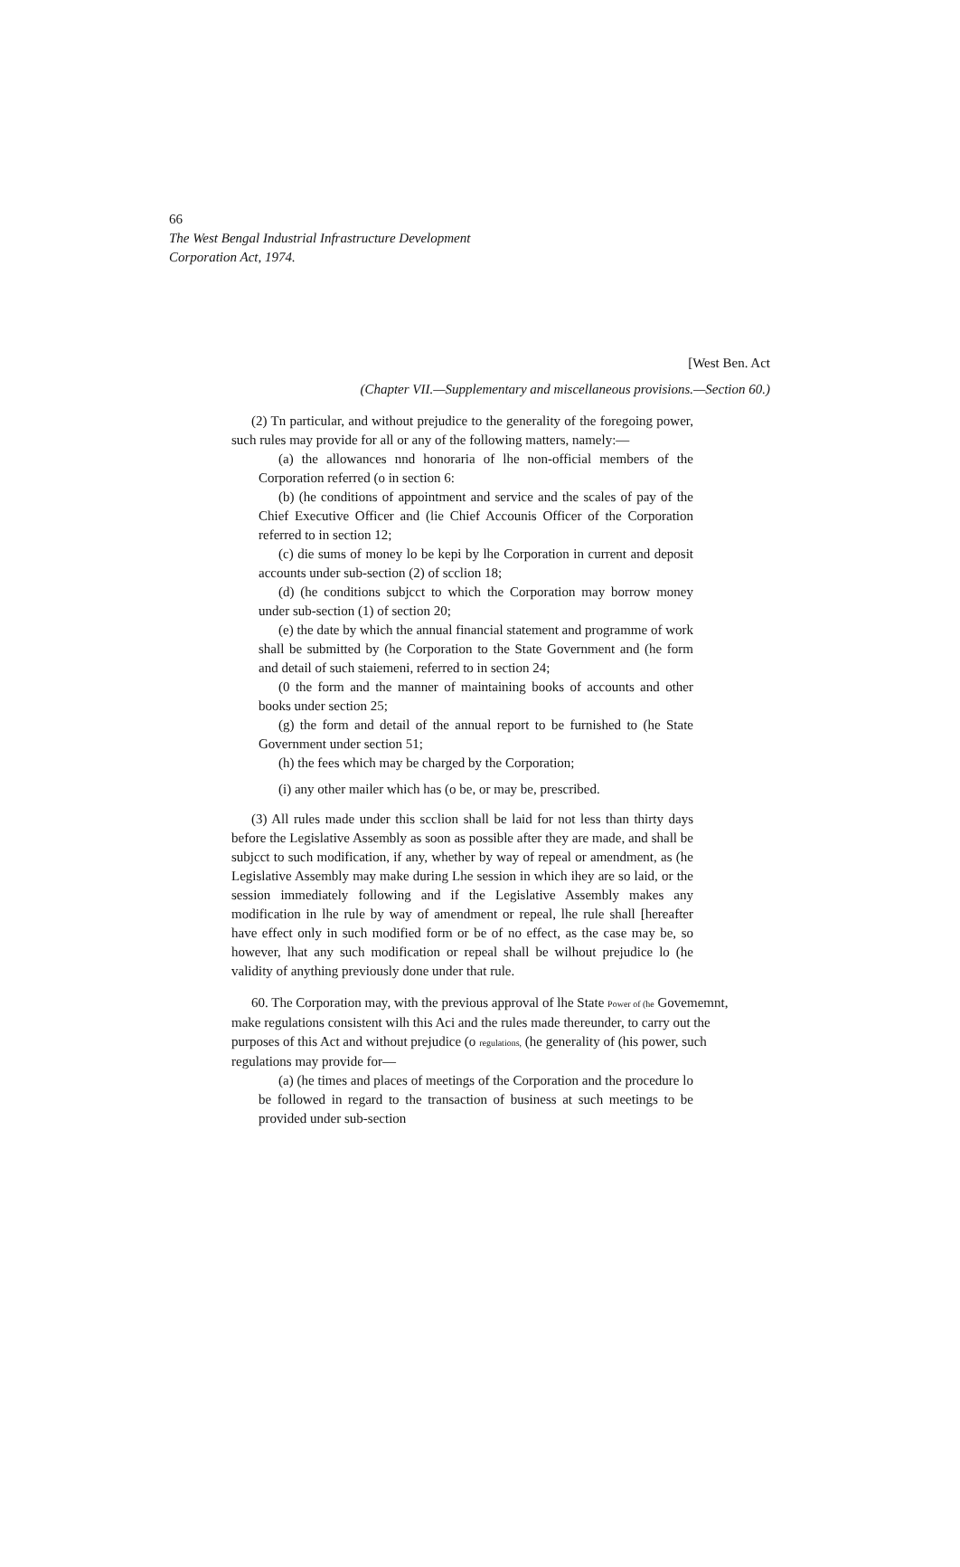66
The West Bengal Industrial Infrastructure Development
Corporation Act, 1974.
[West Ben. Act
(Chapter VII.—Supplementary and miscellaneous provisions.—Section 60.)
(2) Tn particular, and without prejudice to the generality of the foregoing power, such rules may provide for all or any of the following matters, namely:—
(a) the allowances nnd honoraria of lhe non-official members of the Corporation referred (o in section 6:
(b) (he conditions of appointment and service and the scales of pay of the Chief Executive Officer and (lie Chief Accounis Officer of the Corporation referred to in section 12;
(c) die sums of money lo be kepi by lhe Corporation in current and deposit accounts under sub-section (2) of scclion 18;
(d) (he conditions subjcct to which the Corporation may borrow money under sub-section (1) of section 20;
(e) the date by which the annual financial statement and programme of work shall be submitted by (he Corporation to the State Government and (he form and detail of such staiemeni, referred to in section 24;
(0 the form and the manner of maintaining books of accounts and other books under section 25;
(g) the form and detail of the annual report to be furnished to (he State Government under section 51;
(h) the fees which may be charged by the Corporation;
(i) any other mailer which has (o be, or may be, prescribed.
(3) All rules made under this scclion shall be laid for not less than thirty days before the Legislative Assembly as soon as possible after they are made, and shall be subjcct to such modification, if any, whether by way of repeal or amendment, as (he Legislative Assembly may make during Lhe session in which ihey are so laid, or the session immediately following and if the Legislative Assembly makes any modification in lhe rule by way of amendment or repeal, lhe rule shall [hereafter have effect only in such modified form or be of no effect, as the case may be, so however, lhat any such modification or repeal shall be wilhout prejudice lo (he validity of anything previously done under that rule.
60. The Corporation may, with the previous approval of lhe State Power of (he Govememnt, make regulations consistent wilh this Aci and the rules made thereunder, to carry out the purposes of this Act and without prejudice (o regulations, (he generality of (his power, such regulations may provide for—
(a) (he times and places of meetings of the Corporation and the procedure lo be followed in regard to the transaction of business at such meetings to be provided under sub-section